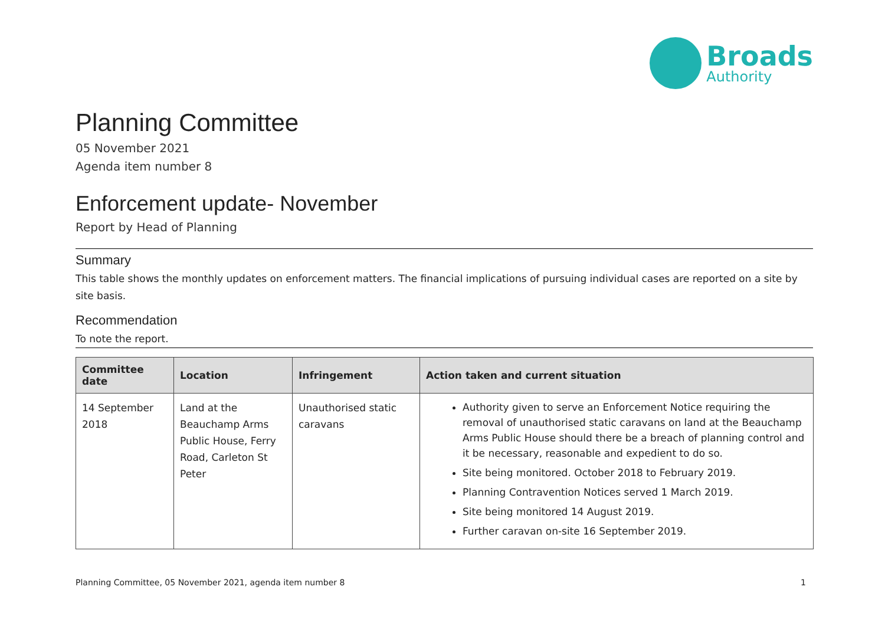Broads
Authority
Planning Committee
05 November 2021
Agenda item number 8
Enforcement update- November
Report by Head of Planning
Summary
This table shows the monthly updates on enforcement matters. The financial implications of pursuing individual cases are reported on a site by site basis.
Recommendation
To note the report.
| Committee date | Location | Infringement | Action taken and current situation |
| --- | --- | --- | --- |
| 14 September 2018 | Land at the Beauchamp Arms Public House, Ferry Road, Carleton St Peter | Unauthorised static caravans | Authority given to serve an Enforcement Notice requiring the removal of unauthorised static caravans on land at the Beauchamp Arms Public House should there be a breach of planning control and it be necessary, reasonable and expedient to do so. Site being monitored. October 2018 to February 2019. Planning Contravention Notices served 1 March 2019. Site being monitored 14 August 2019. Further caravan on-site 16 September 2019. |
Planning Committee, 05 November 2021, agenda item number 8 1